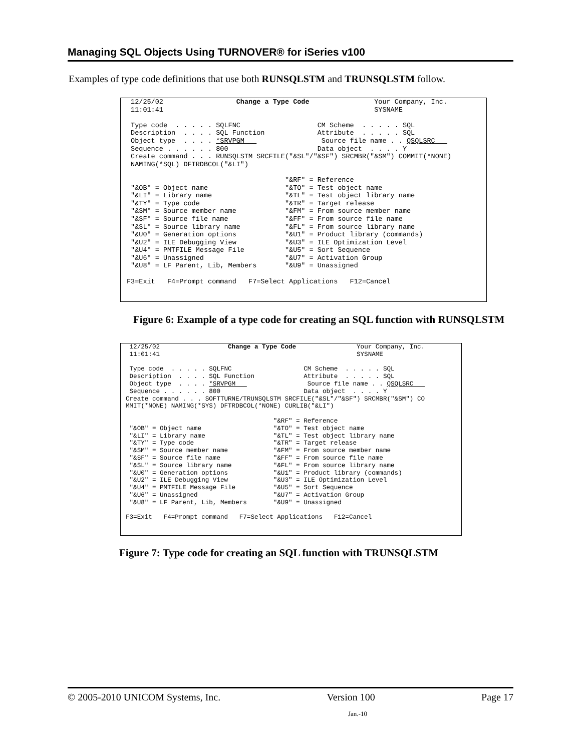Managing SQL Objects Using TURNOVER® for iSeries v100
Examples of type code definitions that use both RUNSQLSTM and TRUNSQLSTM follow.
 12/25/02                  Change a Type Code                Your Company, Inc.
 11:01:41                                                    SYSNAME

 Type code  . . . . . SQLFNC                   CM Scheme  . . . . . SQL
 Description  . . . . SQL Function             Attribute  . . . . . SQL
 Object type  . . . . *SRVPGM                   Source file name . . QSQLSRC   
 Sequence . . . . . . 800                      Data object  . . . . Y
 Create command . . . RUNSQLSTM SRCFILE("&SL"/"&SF") SRCMBR("&SM") COMMIT(*NONE)
 NAMING(*SQL) DFTRDBCOL("&LI")

                                       "&RF" = Reference
 "&OB" = Object name                   "&TO" = Test object name
 "&LI" = Library name                  "&TL" = Test object library name
 "&TY" = Type code                     "&TR" = Target release
 "&SM" = Source member name            "&FM" = From source member name
 "&SF" = Source file name              "&FF" = From source file name
 "&SL" = Source library name           "&FL" = From source library name
 "&U0" = Generation options            "&U1" = Product library (commands)
 "&U2" = ILE Debugging View            "&U3" = ILE Optimization Level
 "&U4" = PMTFILE Message File          "&U5" = Sort Sequence
 "&U6" = Unassigned                    "&U7" = Activation Group
 "&U8" = LF Parent, Lib, Members       "&U9" = Unassigned

F3=Exit   F4=Prompt command   F7=Select Applications   F12=Cancel
Figure 6: Example of a type code for creating an SQL function with RUNSQLSTM
 12/25/02                  Change a Type Code                Your Company, Inc.
 11:01:41                                                    SYSNAME

 Type code  . . . . . SQLFNC                   CM Scheme  . . . . . SQL
 Description  . . . . SQL Function             Attribute  . . . . . SQL
 Object type  . . . . *SRVPGM                   Source file name . . QSQLSRC   
 Sequence . . . . . . 800                      Data object  . . . . Y
Create command . . . SOFTTURNE/TRUNSQLSTM SRCFILE("&SL"/"&SF") SRCMBR("&SM") CO
MMIT(*NONE) NAMING(*SYS) DFTRDBCOL(*NONE) CURLIB("&LI")

                                       "&RF" = Reference
 "&OB" = Object name                   "&TO" = Test object name
 "&LI" = Library name                  "&TL" = Test object library name
 "&TY" = Type code                     "&TR" = Target release
 "&SM" = Source member name            "&FM" = From source member name
 "&SF" = Source file name              "&FF" = From source file name
 "&SL" = Source library name           "&FL" = From source library name
 "&U0" = Generation options            "&U1" = Product library (commands)
 "&U2" = ILE Debugging View            "&U3" = ILE Optimization Level
 "&U4" = PMTFILE Message File          "&U5" = Sort Sequence
 "&U6" = Unassigned                    "&U7" = Activation Group
 "&U8" = LF Parent, Lib, Members       "&U9" = Unassigned

F3=Exit   F4=Prompt command   F7=Select Applications   F12=Cancel
Figure 7: Type code for creating an SQL function with TRUNSQLSTM
© 2005-2010 UNICOM Systems, Inc. Version 100 Page 17
Jan.-10